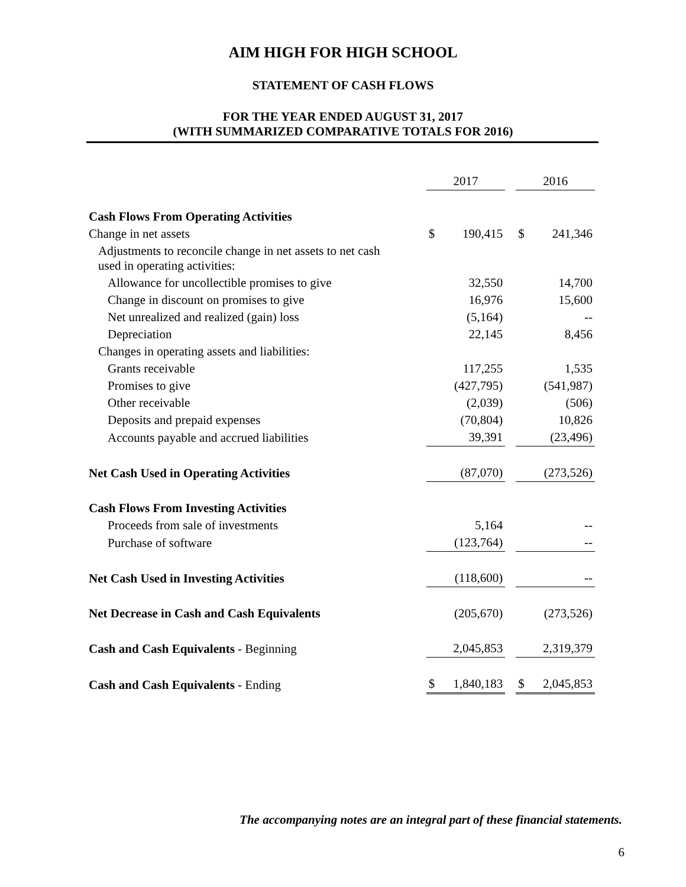AIM HIGH FOR HIGH SCHOOL
STATEMENT OF CASH FLOWS
FOR THE YEAR ENDED AUGUST 31, 2017
(WITH SUMMARIZED COMPARATIVE TOTALS FOR 2016)
| | 2017 | | | 2016 | |
| Cash Flows From Operating Activities | | | | | |
| Change in net assets | $ | 190,415 | | $ | 241,346 |
| Adjustments to reconcile change in net assets to net cash used in operating activities: | | | | | |
| Allowance for uncollectible promises to give | | 32,550 | | | 14,700 |
| Change in discount on promises to give | | 16,976 | | | 15,600 |
| Net unrealized and realized (gain) loss | | (5,164) | | | -- |
| Depreciation | | 22,145 | | | 8,456 |
| Changes in operating assets and liabilities: | | | | | |
| Grants receivable | | 117,255 | | | 1,535 |
| Promises to give | | (427,795) | | | (541,987) |
| Other receivable | | (2,039) | | | (506) |
| Deposits and prepaid expenses | | (70,804) | | | 10,826 |
| Accounts payable and accrued liabilities | | 39,391 | | | (23,496) |
| Net Cash Used in Operating Activities | | (87,070) | | | (273,526) |
| Cash Flows From Investing Activities | | | | | |
| Proceeds from sale of investments | | 5,164 | | | -- |
| Purchase of software | | (123,764) | | | -- |
| Net Cash Used in Investing Activities | | (118,600) | | | -- |
| Net Decrease in Cash and Cash Equivalents | | (205,670) | | | (273,526) |
| Cash and Cash Equivalents - Beginning | | 2,045,853 | | | 2,319,379 |
| Cash and Cash Equivalents - Ending | $ | 1,840,183 | | $ | 2,045,853 |
The accompanying notes are an integral part of these financial statements.
6